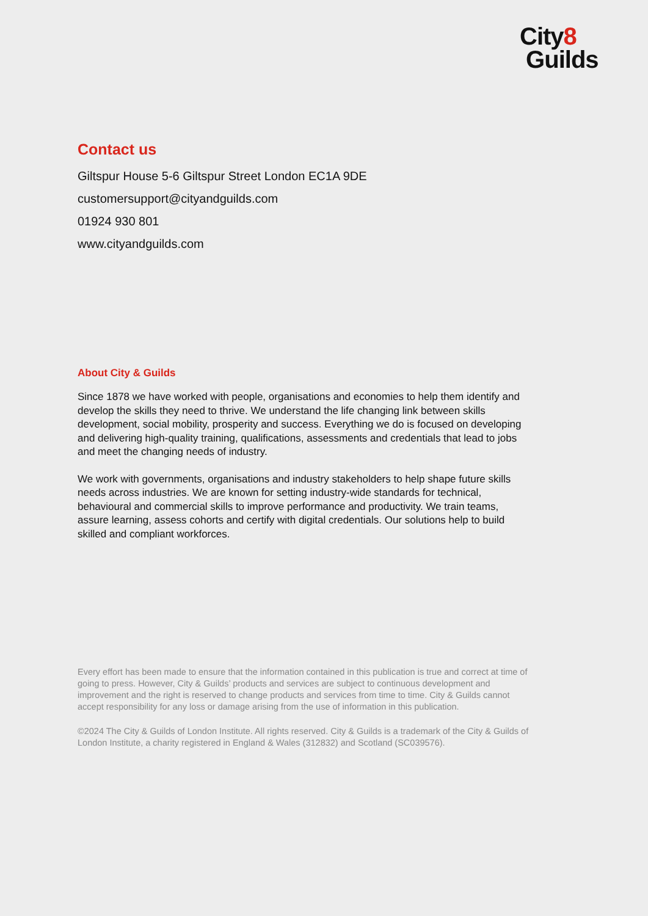City8
Guilds
Contact us
Giltspur House 5-6 Giltspur Street London EC1A 9DE
customersupport@cityandguilds.com
01924 930 801
www.cityandguilds.com
About City & Guilds
Since 1878 we have worked with people, organisations and economies to help them identify and develop the skills they need to thrive. We understand the life changing link between skills development, social mobility, prosperity and success. Everything we do is focused on developing and delivering high-quality training, qualifications, assessments and credentials that lead to jobs and meet the changing needs of industry.
We work with governments, organisations and industry stakeholders to help shape future skills needs across industries. We are known for setting industry-wide standards for technical, behavioural and commercial skills to improve performance and productivity. We train teams, assure learning, assess cohorts and certify with digital credentials. Our solutions help to build skilled and compliant workforces.
Every effort has been made to ensure that the information contained in this publication is true and correct at time of going to press. However, City & Guilds’ products and services are subject to continuous development and improvement and the right is reserved to change products and services from time to time. City & Guilds cannot accept responsibility for any loss or damage arising from the use of information in this publication.
©2024 The City & Guilds of London Institute. All rights reserved. City & Guilds is a trademark of the City & Guilds of London Institute, a charity registered in England & Wales (312832) and Scotland (SC039576).